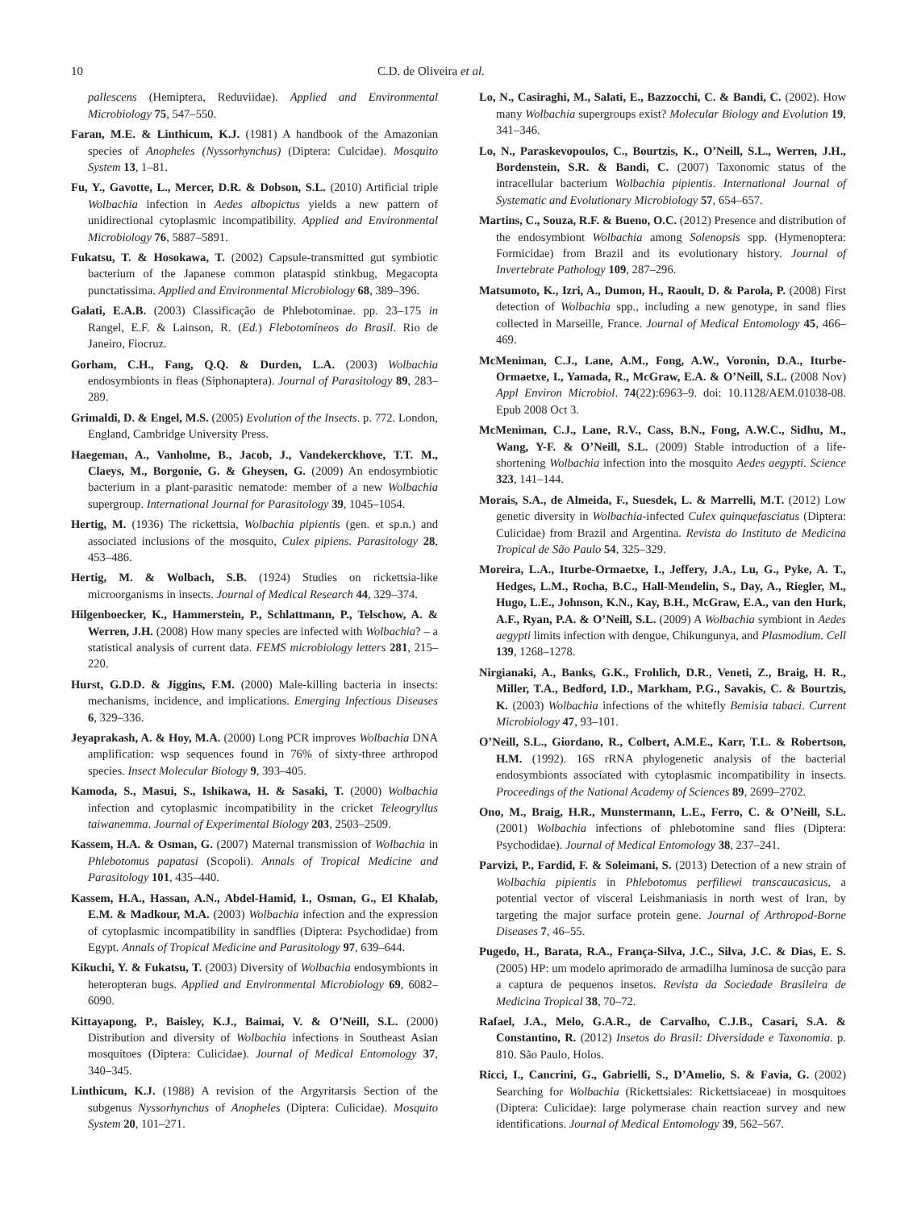10 C.D. de Oliveira et al.
pallescens (Hemiptera, Reduviidae). Applied and Environmental Microbiology 75, 547–550.
Faran, M.E. & Linthicum, K.J. (1981) A handbook of the Amazonian species of Anopheles (Nyssorhynchus) (Diptera: Culcidae). Mosquito System 13, 1–81.
Fu, Y., Gavotte, L., Mercer, D.R. & Dobson, S.L. (2010) Artificial triple Wolbachia infection in Aedes albopictus yields a new pattern of unidirectional cytoplasmic incompatibility. Applied and Environmental Microbiology 76, 5887–5891.
Fukatsu, T. & Hosokawa, T. (2002) Capsule-transmitted gut symbiotic bacterium of the Japanese common plataspid stinkbug, Megacopta punctatissima. Applied and Environmental Microbiology 68, 389–396.
Galati, E.A.B. (2003) Classificação de Phlebotominae. pp. 23–175 in Rangel, E.F. & Lainson, R. (Ed.) Flebotomíneos do Brasil. Rio de Janeiro, Fiocruz.
Gorham, C.H., Fang, Q.Q. & Durden, L.A. (2003) Wolbachia endosymbionts in fleas (Siphonaptera). Journal of Parasitology 89, 283–289.
Grimaldi, D. & Engel, M.S. (2005) Evolution of the Insects. p. 772. London, England, Cambridge University Press.
Haegeman, A., Vanholme, B., Jacob, J., Vandekerckhove, T.T. M., Claeys, M., Borgonie, G. & Gheysen, G. (2009) An endosymbiotic bacterium in a plant-parasitic nematode: member of a new Wolbachia supergroup. International Journal for Parasitology 39, 1045–1054.
Hertig, M. (1936) The rickettsia, Wolbachia pipientis (gen. et sp.n.) and associated inclusions of the mosquito, Culex pipiens. Parasitology 28, 453–486.
Hertig, M. & Wolbach, S.B. (1924) Studies on rickettsia-like microorganisms in insects. Journal of Medical Research 44, 329–374.
Hilgenboecker, K., Hammerstein, P., Schlattmann, P., Telschow, A. & Werren, J.H. (2008) How many species are infected with Wolbachia? – a statistical analysis of current data. FEMS microbiology letters 281, 215–220.
Hurst, G.D.D. & Jiggins, F.M. (2000) Male-killing bacteria in insects: mechanisms, incidence, and implications. Emerging Infectious Diseases 6, 329–336.
Jeyaprakash, A. & Hoy, M.A. (2000) Long PCR improves Wolbachia DNA amplification: wsp sequences found in 76% of sixty-three arthropod species. Insect Molecular Biology 9, 393–405.
Kamoda, S., Masui, S., Ishikawa, H. & Sasaki, T. (2000) Wolbachia infection and cytoplasmic incompatibility in the cricket Teleogryllus taiwanemma. Journal of Experimental Biology 203, 2503–2509.
Kassem, H.A. & Osman, G. (2007) Maternal transmission of Wolbachia in Phlebotomus papatasi (Scopoli). Annals of Tropical Medicine and Parasitology 101, 435–440.
Kassem, H.A., Hassan, A.N., Abdel-Hamid, I., Osman, G., El Khalab, E.M. & Madkour, M.A. (2003) Wolbachia infection and the expression of cytoplasmic incompatibility in sandflies (Diptera: Psychodidae) from Egypt. Annals of Tropical Medicine and Parasitology 97, 639–644.
Kikuchi, Y. & Fukatsu, T. (2003) Diversity of Wolbachia endosymbionts in heteropteran bugs. Applied and Environmental Microbiology 69, 6082–6090.
Kittayapong, P., Baisley, K.J., Baimai, V. & O’Neill, S.L. (2000) Distribution and diversity of Wolbachia infections in Southeast Asian mosquitoes (Diptera: Culicidae). Journal of Medical Entomology 37, 340–345.
Linthicum, K.J. (1988) A revision of the Argyritarsis Section of the subgenus Nyssorhynchus of Anopheles (Diptera: Culicidae). Mosquito System 20, 101–271.
Lo, N., Casiraghi, M., Salati, E., Bazzocchi, C. & Bandi, C. (2002). How many Wolbachia supergroups exist? Molecular Biology and Evolution 19, 341–346.
Lo, N., Paraskevopoulos, C., Bourtzis, K., O’Neill, S.L., Werren, J.H., Bordenstein, S.R. & Bandi, C. (2007) Taxonomic status of the intracellular bacterium Wolbachia pipientis. International Journal of Systematic and Evolutionary Microbiology 57, 654–657.
Martins, C., Souza, R.F. & Bueno, O.C. (2012) Presence and distribution of the endosymbiont Wolbachia among Solenopsis spp. (Hymenoptera: Formicidae) from Brazil and its evolutionary history. Journal of Invertebrate Pathology 109, 287–296.
Matsumoto, K., Izri, A., Dumon, H., Raoult, D. & Parola, P. (2008) First detection of Wolbachia spp., including a new genotype, in sand flies collected in Marseille, France. Journal of Medical Entomology 45, 466–469.
McMeniman, C.J., Lane, A.M., Fong, A.W., Voronin, D.A., Iturbe-Ormaetxe, I., Yamada, R., McGraw, E.A. & O’Neill, S.L. (2008 Nov) Appl Environ Microbiol. 74(22):6963–9. doi: 10.1128/AEM.01038-08. Epub 2008 Oct 3.
McMeniman, C.J., Lane, R.V., Cass, B.N., Fong, A.W.C., Sidhu, M., Wang, Y-F. & O’Neill, S.L. (2009) Stable introduction of a life-shortening Wolbachia infection into the mosquito Aedes aegypti. Science 323, 141–144.
Morais, S.A., de Almeida, F., Suesdek, L. & Marrelli, M.T. (2012) Low genetic diversity in Wolbachia-infected Culex quinquefasciatus (Diptera: Culicidae) from Brazil and Argentina. Revista do Instituto de Medicina Tropical de São Paulo 54, 325–329.
Moreira, L.A., Iturbe-Ormaetxe, I., Jeffery, J.A., Lu, G., Pyke, A. T., Hedges, L.M., Rocha, B.C., Hall-Mendelin, S., Day, A., Riegler, M., Hugo, L.E., Johnson, K.N., Kay, B.H., McGraw, E.A., van den Hurk, A.F., Ryan, P.A. & O’Neill, S.L. (2009) A Wolbachia symbiont in Aedes aegypti limits infection with dengue, Chikungunya, and Plasmodium. Cell 139, 1268–1278.
Nirgianaki, A., Banks, G.K., Frohlich, D.R., Veneti, Z., Braig, H. R., Miller, T.A., Bedford, I.D., Markham, P.G., Savakis, C. & Bourtzis, K. (2003) Wolbachia infections of the whitefly Bemisia tabaci. Current Microbiology 47, 93–101.
O’Neill, S.L., Giordano, R., Colbert, A.M.E., Karr, T.L. & Robertson, H.M. (1992). 16S rRNA phylogenetic analysis of the bacterial endosymbionts associated with cytoplasmic incompatibility in insects. Proceedings of the National Academy of Sciences 89, 2699–2702.
Ono, M., Braig, H.R., Munstermann, L.E., Ferro, C. & O’Neill, S.L. (2001) Wolbachia infections of phlebotomine sand flies (Diptera: Psychodidae). Journal of Medical Entomology 38, 237–241.
Parvizi, P., Fardid, F. & Soleimani, S. (2013) Detection of a new strain of Wolbachia pipientis in Phlebotomus perfiliewi transcaucasicus, a potential vector of visceral Leishmaniasis in north west of Iran, by targeting the major surface protein gene. Journal of Arthropod-Borne Diseases 7, 46–55.
Pugedo, H., Barata, R.A., França-Silva, J.C., Silva, J.C. & Dias, E. S. (2005) HP: um modelo aprimorado de armadilha luminosa de sucção para a captura de pequenos insetos. Revista da Sociedade Brasileira de Medicina Tropical 38, 70–72.
Rafael, J.A., Melo, G.A.R., de Carvalho, C.J.B., Casari, S.A. & Constantino, R. (2012) Insetos do Brasil: Diversidade e Taxonomia. p. 810. São Paulo, Holos.
Ricci, I., Cancrini, G., Gabrielli, S., D’Amelio, S. & Favia, G. (2002) Searching for Wolbachia (Rickettsiales: Rickettsiaceae) in mosquitoes (Diptera: Culicidae): large polymerase chain reaction survey and new identifications. Journal of Medical Entomology 39, 562–567.